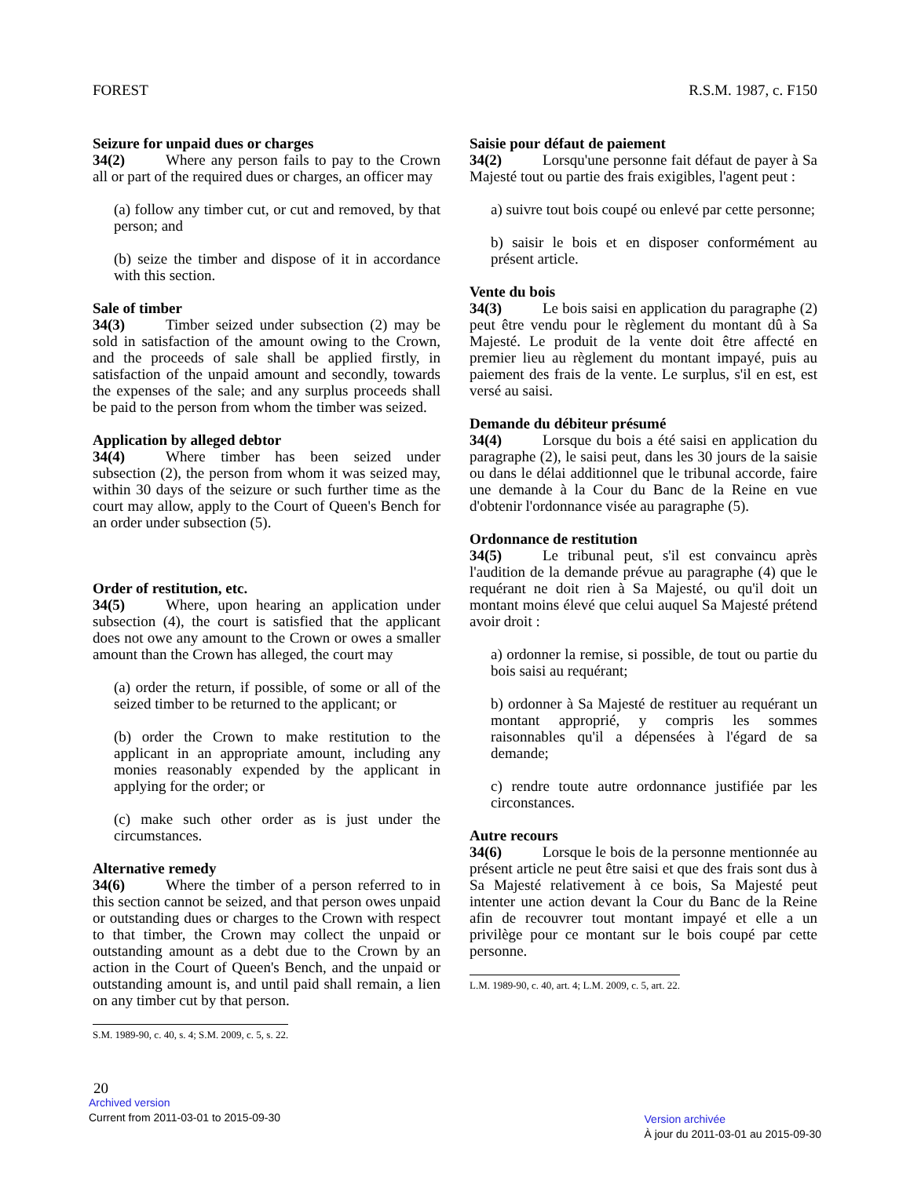FOREST R.S.M. 1987, c. F150
Seizure for unpaid dues or charges
34(2) Where any person fails to pay to the Crown all or part of the required dues or charges, an officer may
(a) follow any timber cut, or cut and removed, by that person; and
(b) seize the timber and dispose of it in accordance with this section.
Sale of timber
34(3) Timber seized under subsection (2) may be sold in satisfaction of the amount owing to the Crown, and the proceeds of sale shall be applied firstly, in satisfaction of the unpaid amount and secondly, towards the expenses of the sale; and any surplus proceeds shall be paid to the person from whom the timber was seized.
Application by alleged debtor
34(4) Where timber has been seized under subsection (2), the person from whom it was seized may, within 30 days of the seizure or such further time as the court may allow, apply to the Court of Queen's Bench for an order under subsection (5).
Order of restitution, etc.
34(5) Where, upon hearing an application under subsection (4), the court is satisfied that the applicant does not owe any amount to the Crown or owes a smaller amount than the Crown has alleged, the court may
(a) order the return, if possible, of some or all of the seized timber to be returned to the applicant; or
(b) order the Crown to make restitution to the applicant in an appropriate amount, including any monies reasonably expended by the applicant in applying for the order; or
(c) make such other order as is just under the circumstances.
Alternative remedy
34(6) Where the timber of a person referred to in this section cannot be seized, and that person owes unpaid or outstanding dues or charges to the Crown with respect to that timber, the Crown may collect the unpaid or outstanding amount as a debt due to the Crown by an action in the Court of Queen's Bench, and the unpaid or outstanding amount is, and until paid shall remain, a lien on any timber cut by that person.
S.M. 1989-90, c. 40, s. 4; S.M. 2009, c. 5, s. 22.
Saisie pour défaut de paiement
34(2) Lorsqu'une personne fait défaut de payer à Sa Majesté tout ou partie des frais exigibles, l'agent peut :
a) suivre tout bois coupé ou enlevé par cette personne;
b) saisir le bois et en disposer conformément au présent article.
Vente du bois
34(3) Le bois saisi en application du paragraphe (2) peut être vendu pour le règlement du montant dû à Sa Majesté. Le produit de la vente doit être affecté en premier lieu au règlement du montant impayé, puis au paiement des frais de la vente. Le surplus, s'il en est, est versé au saisi.
Demande du débiteur présumé
34(4) Lorsque du bois a été saisi en application du paragraphe (2), le saisi peut, dans les 30 jours de la saisie ou dans le délai additionnel que le tribunal accorde, faire une demande à la Cour du Banc de la Reine en vue d'obtenir l'ordonnance visée au paragraphe (5).
Ordonnance de restitution
34(5) Le tribunal peut, s'il est convaincu après l'audition de la demande prévue au paragraphe (4) que le requérant ne doit rien à Sa Majesté, ou qu'il doit un montant moins élevé que celui auquel Sa Majesté prétend avoir droit :
a) ordonner la remise, si possible, de tout ou partie du bois saisi au requérant;
b) ordonner à Sa Majesté de restituer au requérant un montant approprié, y compris les sommes raisonnables qu'il a dépensées à l'égard de sa demande;
c) rendre toute autre ordonnance justifiée par les circonstances.
Autre recours
34(6) Lorsque le bois de la personne mentionnée au présent article ne peut être saisi et que des frais sont dus à Sa Majesté relativement à ce bois, Sa Majesté peut intenter une action devant la Cour du Banc de la Reine afin de recouvrer tout montant impayé et elle a un privilège pour ce montant sur le bois coupé par cette personne.
L.M. 1989-90, c. 40, art. 4; L.M. 2009, c. 5, art. 22.
20
Archived version
Current from 2011-03-01 to 2015-09-30
Version archivée
À jour du 2011-03-01 au 2015-09-30